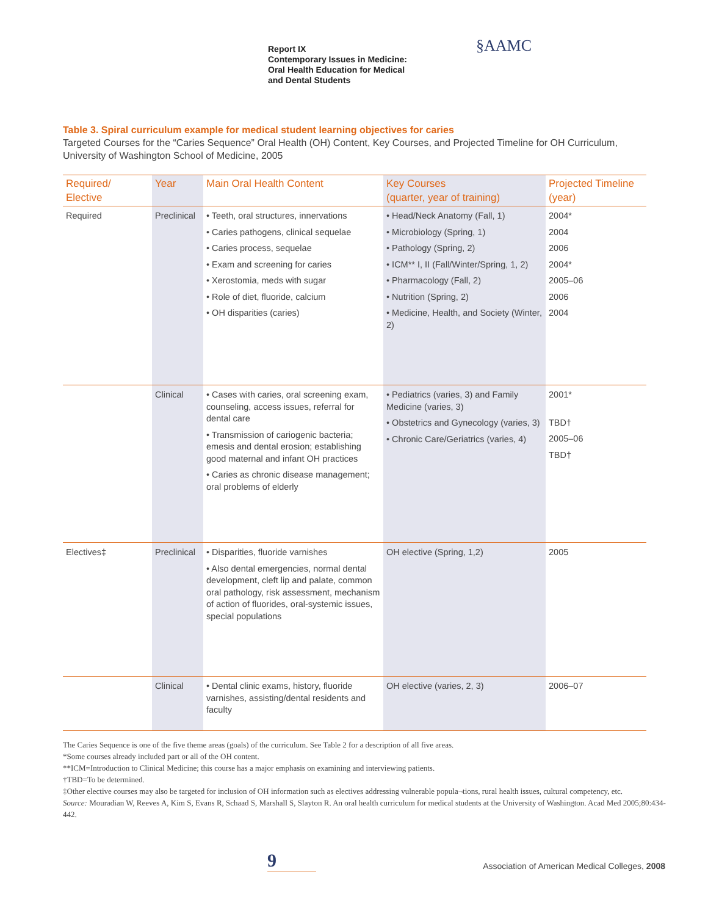Report IX
Contemporary Issues in Medicine:
Oral Health Education for Medical
and Dental Students
§AAMC
Table 3. Spiral curriculum example for medical student learning objectives for caries
Targeted Courses for the “Caries Sequence” Oral Health (OH) Content, Key Courses, and Projected Timeline for OH Curriculum, University of Washington School of Medicine, 2005
| Required/ Elective | Year | Main Oral Health Content | Key Courses (quarter, year of training) | Projected Timeline (year) |
| --- | --- | --- | --- | --- |
| Required | Preclinical | • Teeth, oral structures, innervations • Caries pathogens, clinical sequelae • Caries process, sequelae • Exam and screening for caries • Xerostomia, meds with sugar • Role of diet, fluoride, calcium • OH disparities (caries) | • Head/Neck Anatomy (Fall, 1) • Microbiology (Spring, 1) • Pathology (Spring, 2) • ICM** I, II (Fall/Winter/Spring, 1, 2) • Pharmacology (Fall, 2) • Nutrition (Spring, 2) • Medicine, Health, and Society (Winter, 2) | 2004* 2004 2006 2004* 2005–06 2006 2004 |
| | Clinical | • Cases with caries, oral screening exam, counseling, access issues, referral for dental care • Transmission of cariogenic bacteria; emesis and dental erosion; establishing good maternal and infant OH practices • Caries as chronic disease management; oral problems of elderly | • Pediatrics (varies, 3) and Family Medicine (varies, 3) • Obstetrics and Gynecology (varies, 3) • Chronic Care/Geriatrics (varies, 4) | 2001* TBD† 2005–06 TBD† |
| Electives‡ | Preclinical | • Disparities, fluoride varnishes • Also dental emergencies, normal dental development, cleft lip and palate, common oral pathology, risk assessment, mechanism of action of fluorides, oral-systemic issues, special populations | OH elective (Spring, 1,2) | 2005 |
| | Clinical | • Dental clinic exams, history, fluoride varnishes, assisting/dental residents and faculty | OH elective (varies, 2, 3) | 2006–07 |
The Caries Sequence is one of the five theme areas (goals) of the curriculum. See Table 2 for a description of all five areas.
*Some courses already included part or all of the OH content.
**ICM=Introduction to Clinical Medicine; this course has a major emphasis on examining and interviewing patients.
†TBD=To be determined.
‡Other elective courses may also be targeted for inclusion of OH information such as electives addressing vulnerable popula¬tions, rural health issues, cultural competency, etc.
Source: Mouradian W, Reeves A, Kim S, Evans R, Schaad S, Marshall S, Slayton R. An oral health curriculum for medical students at the University of Washington. Acad Med 2005;80:434-442.
9
Association of American Medical Colleges, 2008